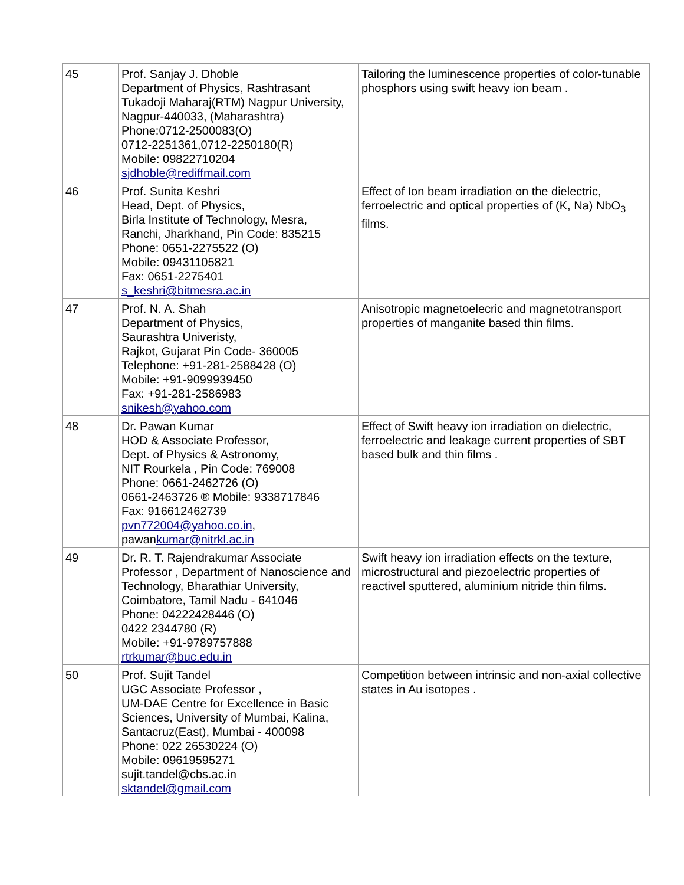| 45 | Prof. Sanjay J. Dhoble Department of Physics, Rashtrasant Tukadoji Maharaj(RTM) Nagpur University, Nagpur-440033, (Maharashtra) Phone:0712-2500083(O) 0712-2251361,0712-2250180(R) Mobile: 09822710204 sjdhoble@rediffmail.com | Tailoring the luminescence properties of color-tunable phosphors using swift heavy ion beam . |
| 46 | Prof. Sunita Keshri Head, Dept. of Physics, Birla Institute of Technology, Mesra, Ranchi, Jharkhand, Pin Code: 835215 Phone: 0651-2275522 (O) Mobile: 09431105821 Fax: 0651-2275401 s_keshri@bitmesra.ac.in | Effect of Ion beam irradiation on the dielectric, ferroelectric and optical properties of (K, Na) NbO<sub>3</sub> films. |
| 47 | Prof. N. A. Shah Department of Physics, Saurashtra Univeristy, Rajkot, Gujarat Pin Code- 360005 Telephone: +91-281-2588428 (O) Mobile: +91-9099939450 Fax: +91-281-2586983 snikesh@yahoo.com | Anisotropic magnetoelecric and magnetotransport properties of manganite based thin films. |
| 48 | Dr. Pawan Kumar HOD & Associate Professor, Dept. of Physics & Astronomy, NIT Rourkela , Pin Code: 769008 Phone: 0661-2462726 (O) 0661-2463726 ® Mobile: 9338717846 Fax: 916612462739 pvn772004@yahoo.co.in , pawan kumar@nitrkl.ac.in | Effect of Swift heavy ion irradiation on dielectric, ferroelectric and leakage current properties of SBT based bulk and thin films . |
| 49 | Dr. R. T. Rajendrakumar Associate Professor , Department of Nanoscience and Technology, Bharathiar University, Coimbatore, Tamil Nadu - 641046 Phone: 04222428446 (O) 0422 2344780 (R) Mobile: +91-9789757888 rtrkumar@buc.edu.in | Swift heavy ion irradiation effects on the texture, microstructural and piezoelectric properties of reactivel sputtered, aluminium nitride thin films. |
| 50 | Prof. Sujit Tandel UGC Associate Professor , UM-DAE Centre for Excellence in Basic Sciences, University of Mumbai, Kalina, Santacruz(East), Mumbai - 400098 Phone: 022 26530224 (O) Mobile: 09619595271 sujit.tandel@cbs.ac.in sktandel@gmail.com | Competition between intrinsic and non-axial collective states in Au isotopes . |